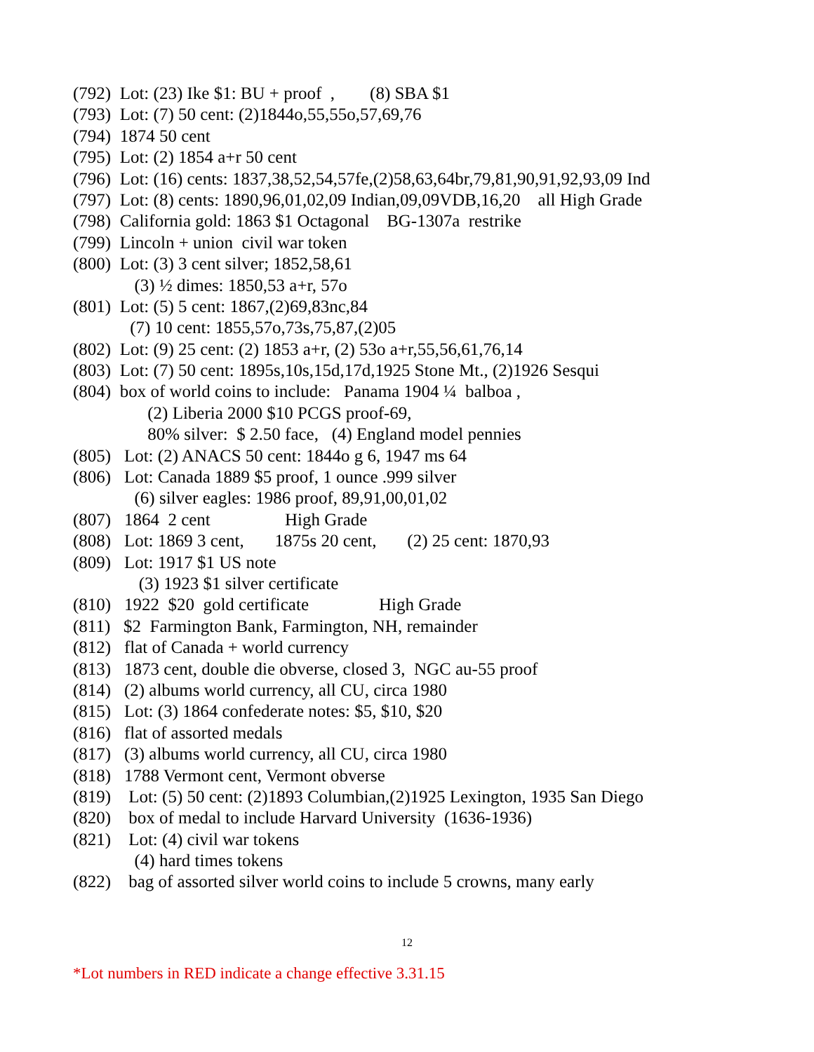(792) Lot: (23) Ike $1: BU + proof , (8) SBA $1
(793) Lot: (7) 50 cent: (2)1844o,55,55o,57,69,76
(794) 1874 50 cent
(795) Lot: (2) 1854 a+r 50 cent
(796) Lot: (16) cents: 1837,38,52,54,57fe,(2)58,63,64br,79,81,90,91,92,93,09 Ind
(797) Lot: (8) cents: 1890,96,01,02,09 Indian,09,09VDB,16,20 all High Grade
(798) California gold: 1863 $1 Octagonal BG-1307a restrike
(799) Lincoln + union civil war token
(800) Lot: (3) 3 cent silver; 1852,58,61
(3) ½ dimes: 1850,53 a+r, 57o
(801) Lot: (5) 5 cent: 1867,(2)69,83nc,84
(7) 10 cent: 1855,57o,73s,75,87,(2)05
(802) Lot: (9) 25 cent: (2) 1853 a+r, (2) 53o a+r,55,56,61,76,14
(803) Lot: (7) 50 cent: 1895s,10s,15d,17d,1925 Stone Mt., (2)1926 Sesqui
(804) box of world coins to include: Panama 1904 ¼ balboa ,
(2) Liberia 2000 $10 PCGS proof-69,
80% silver: $ 2.50 face, (4) England model pennies
(805) Lot: (2) ANACS 50 cent: 1844o g 6, 1947 ms 64
(806) Lot: Canada 1889 $5 proof, 1 ounce .999 silver
(6) silver eagles: 1986 proof, 89,91,00,01,02
(807) 1864 2 cent High Grade
(808) Lot: 1869 3 cent, 1875s 20 cent, (2) 25 cent: 1870,93
(809) Lot: 1917 $1 US note
(3) 1923 $1 silver certificate
(810) 1922 $20 gold certificate High Grade
(811) $2 Farmington Bank, Farmington, NH, remainder
(812) flat of Canada + world currency
(813) 1873 cent, double die obverse, closed 3, NGC au-55 proof
(814) (2) albums world currency, all CU, circa 1980
(815) Lot: (3) 1864 confederate notes: $5, $10, $20
(816) flat of assorted medals
(817) (3) albums world currency, all CU, circa 1980
(818) 1788 Vermont cent, Vermont obverse
(819) Lot: (5) 50 cent: (2)1893 Columbian,(2)1925 Lexington, 1935 San Diego
(820) box of medal to include Harvard University (1636-1936)
(821) Lot: (4) civil war tokens
(4) hard times tokens
(822) bag of assorted silver world coins to include 5 crowns, many early
12
*Lot numbers in RED indicate a change effective 3.31.15